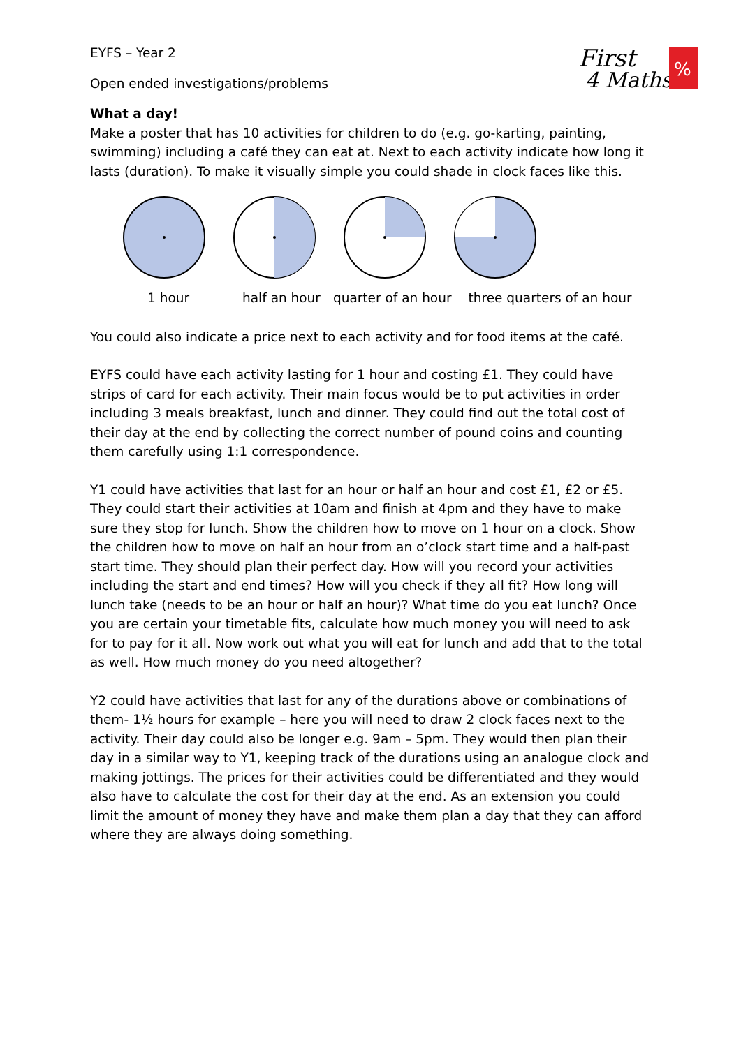First
4 Maths
%
EYFS – Year 2
Open ended investigations/problems
What a day!
Make a poster that has 10 activities for children to do (e.g. go-karting, painting, swimming) including a café they can eat at. Next to each activity indicate how long it lasts (duration). To make it visually simple you could shade in clock faces like this.
1 hour half an hour quarter of an hour three quarters of an hour
You could also indicate a price next to each activity and for food items at the café.
EYFS could have each activity lasting for 1 hour and costing £1. They could have strips of card for each activity. Their main focus would be to put activities in order including 3 meals breakfast, lunch and dinner. They could find out the total cost of their day at the end by collecting the correct number of pound coins and counting them carefully using 1:1 correspondence.
Y1 could have activities that last for an hour or half an hour and cost £1, £2 or £5. They could start their activities at 10am and finish at 4pm and they have to make sure they stop for lunch. Show the children how to move on 1 hour on a clock. Show the children how to move on half an hour from an o’clock start time and a half-past start time. They should plan their perfect day. How will you record your activities including the start and end times? How will you check if they all fit? How long will lunch take (needs to be an hour or half an hour)? What time do you eat lunch? Once you are certain your timetable fits, calculate how much money you will need to ask for to pay for it all. Now work out what you will eat for lunch and add that to the total as well. How much money do you need altogether?
Y2 could have activities that last for any of the durations above or combinations of them- 1½ hours for example – here you will need to draw 2 clock faces next to the activity. Their day could also be longer e.g. 9am – 5pm. They would then plan their day in a similar way to Y1, keeping track of the durations using an analogue clock and making jottings. The prices for their activities could be differentiated and they would also have to calculate the cost for their day at the end. As an extension you could limit the amount of money they have and make them plan a day that they can afford where they are always doing something.